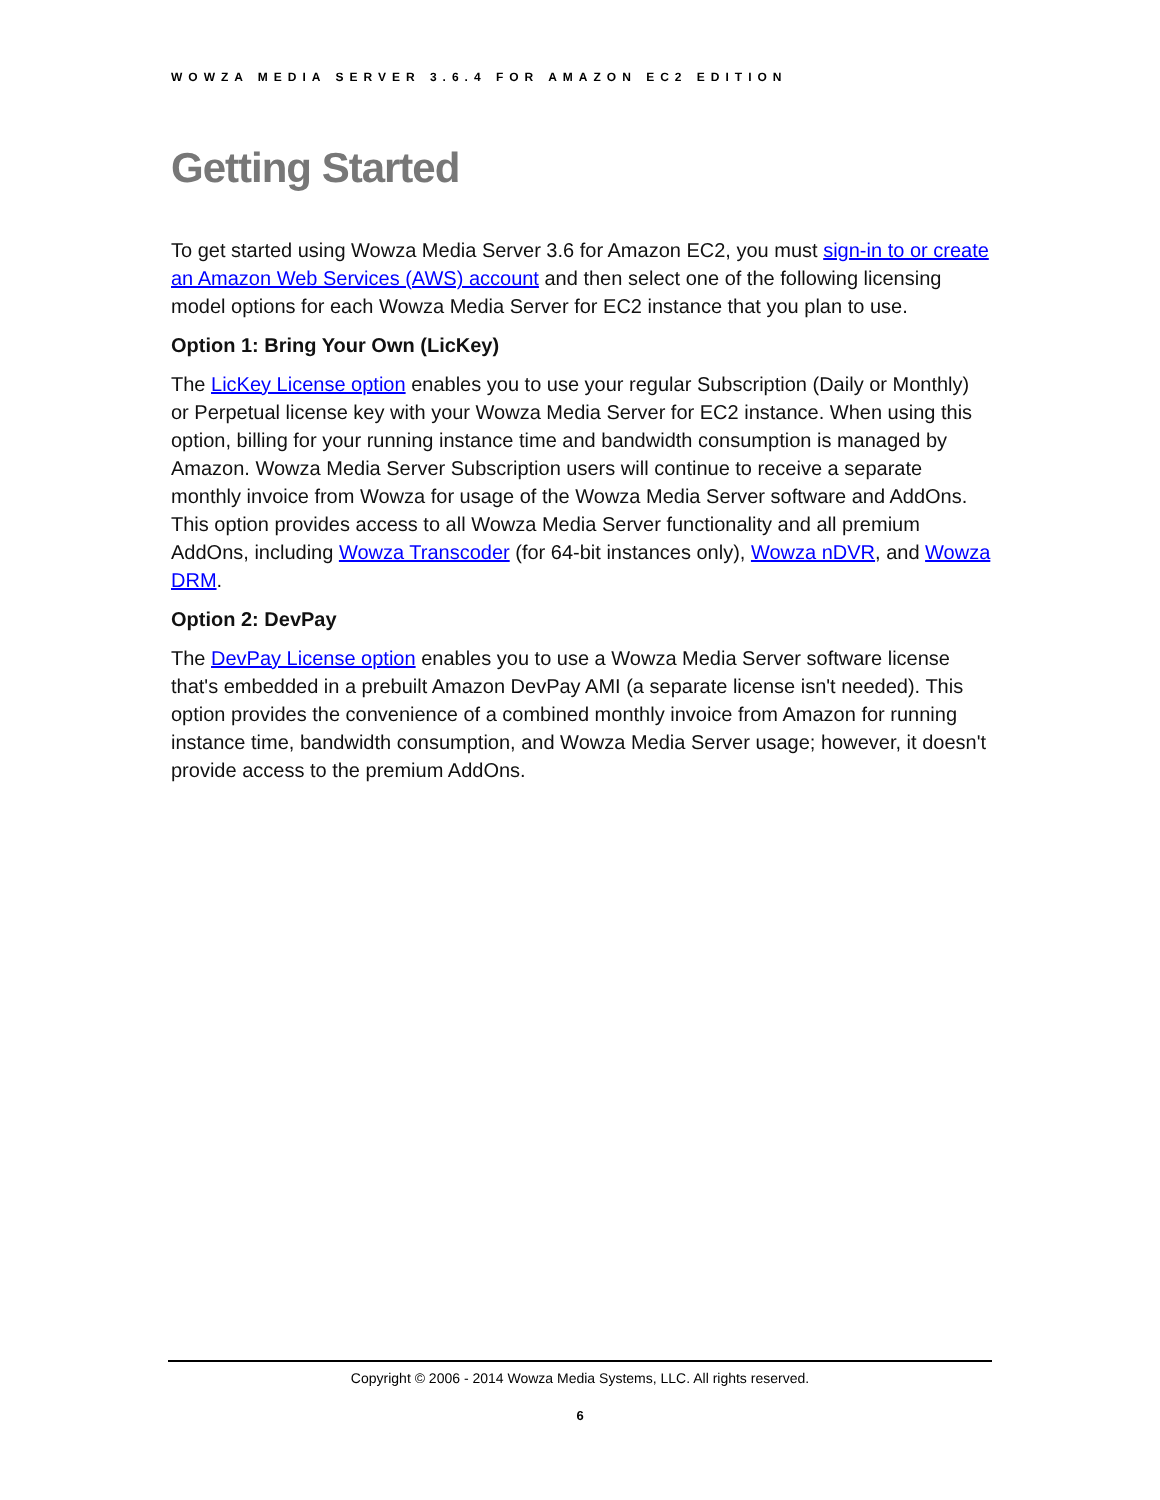WOWZA MEDIA SERVER 3.6.4 FOR AMAZON EC2 EDITION
Getting Started
To get started using Wowza Media Server 3.6 for Amazon EC2, you must sign-in to or create an Amazon Web Services (AWS) account and then select one of the following licensing model options for each Wowza Media Server for EC2 instance that you plan to use.
Option 1: Bring Your Own (LicKey)
The LicKey License option enables you to use your regular Subscription (Daily or Monthly) or Perpetual license key with your Wowza Media Server for EC2 instance. When using this option, billing for your running instance time and bandwidth consumption is managed by Amazon. Wowza Media Server Subscription users will continue to receive a separate monthly invoice from Wowza for usage of the Wowza Media Server software and AddOns. This option provides access to all Wowza Media Server functionality and all premium AddOns, including Wowza Transcoder (for 64-bit instances only), Wowza nDVR, and Wowza DRM.
Option 2: DevPay
The DevPay License option enables you to use a Wowza Media Server software license that's embedded in a prebuilt Amazon DevPay AMI (a separate license isn't needed). This option provides the convenience of a combined monthly invoice from Amazon for running instance time, bandwidth consumption, and Wowza Media Server usage; however, it doesn't provide access to the premium AddOns.
Copyright © 2006 - 2014 Wowza Media Systems, LLC. All rights reserved.
6